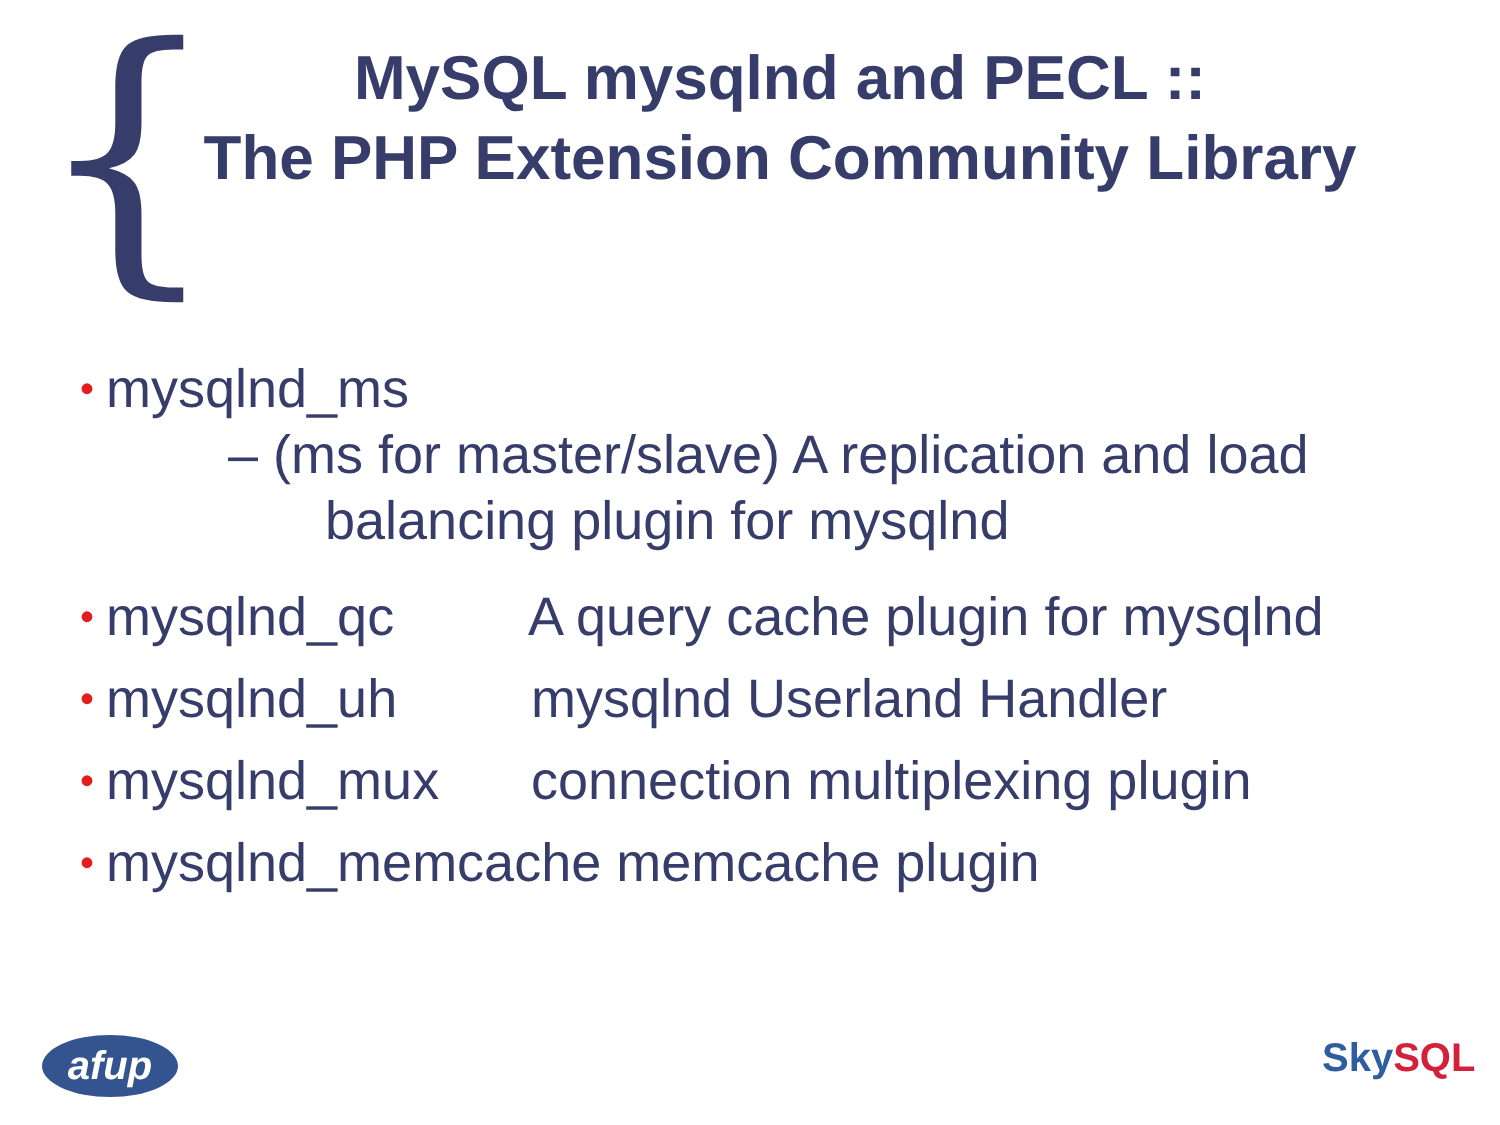{
MySQL mysqlnd and PECL ::
The PHP Extension Community Library
• mysqlnd_ms
– (ms for master/slave) A replication and load
balancing plugin for mysqlnd
• mysqlnd_qc A query cache plugin for mysqlnd
• mysqlnd_uh mysqlnd Userland Handler
• mysqlnd_mux connection multiplexing plugin
• mysqlnd_memcache memcache plugin
afup SkySQL